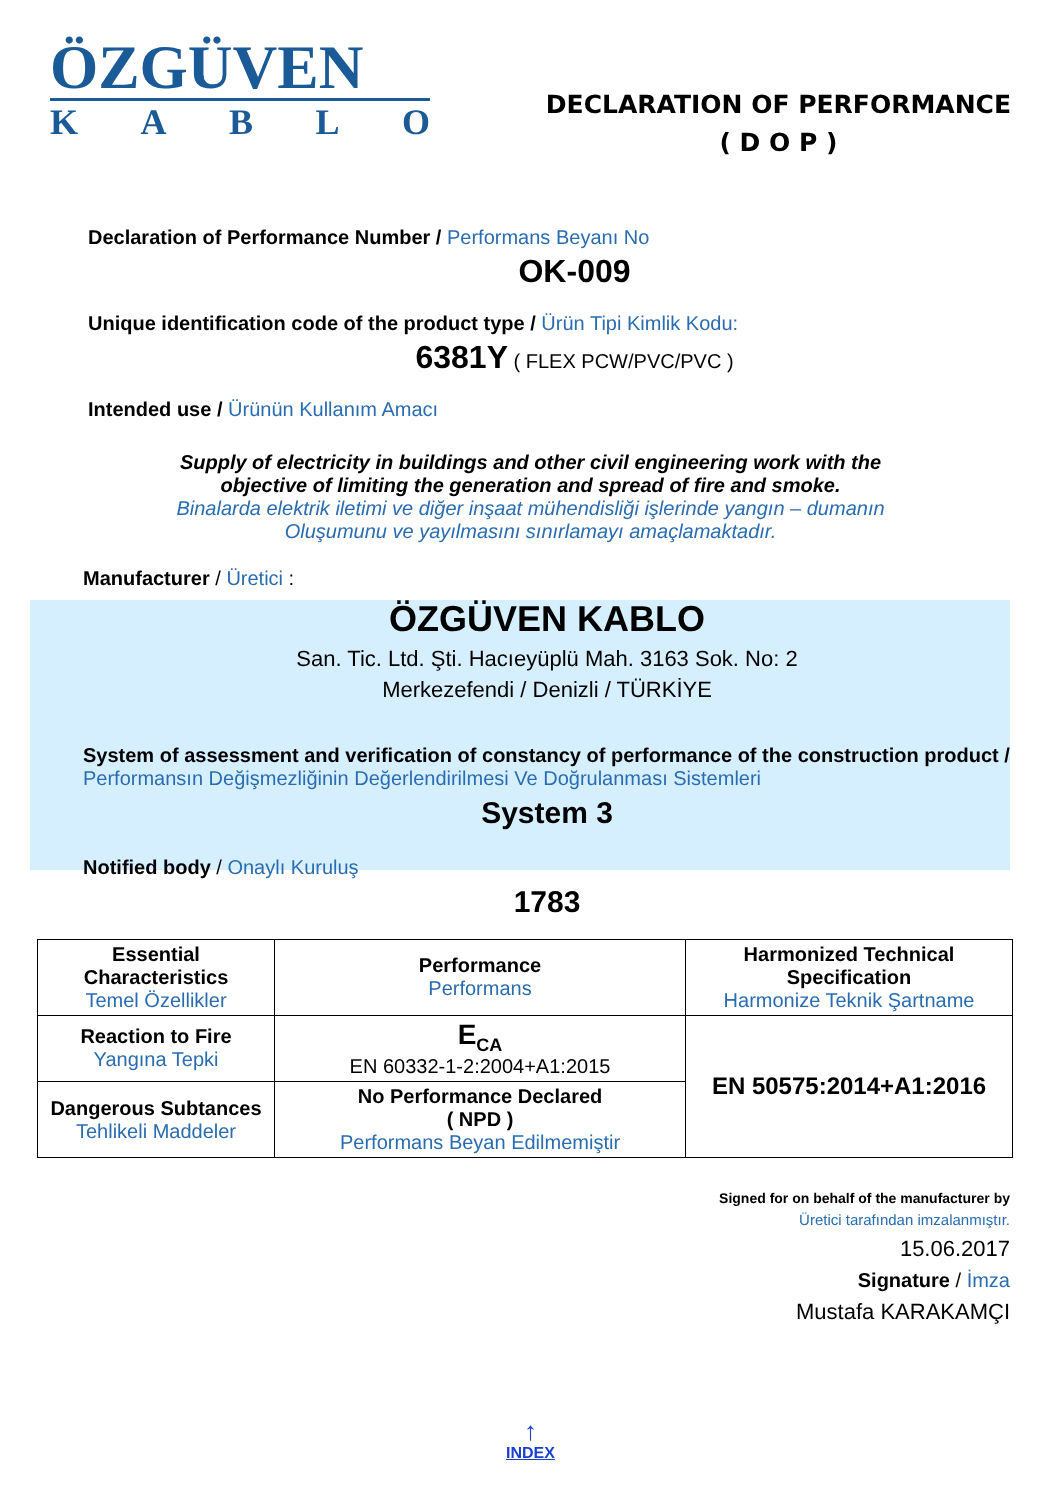ÖZGÜVEN
KABLO
DECLARATION OF PERFORMANCE
( D O P )
Declaration of Performance Number / Performans Beyanı No
OK-009
Unique identification code of the product type / Ürün Tipi Kimlik Kodu:
6381Y ( FLEX PCW/PVC/PVC )
Intended use / Ürünün Kullanım Amacı
Supply of electricity in buildings and other civil engineering work with the
objective of limiting the generation and spread of fire and smoke.
Binalarda elektrik iletimi ve diğer inşaat mühendisliği işlerinde yangın – dumanın
Oluşumunu ve yayılmasını sınırlamayı amaçlamaktadır.
Manufacturer / Üretici :
ÖZGÜVEN KABLO
San. Tic. Ltd. Şti. Hacıeyüplü Mah. 3163 Sok. No: 2
Merkezefendi / Denizli / TÜRKİYE
System of assessment and verification of constancy of performance of the construction product / Performansın Değişmezliğinin Değerlendirilmesi Ve Doğrulanması Sistemleri
System 3
Notified body / Onaylı Kuruluş
1783
| Essential Characteristics Temel Özellikler | Performance Performans | Harmonized Technical Specification Harmonize Teknik Şartname |
| Reaction to Fire Yangına Tepki | E<sub>CA</sub> EN 60332-1-2:2004+A1:2015 | EN 50575:2014+A1:2016 |
| Dangerous Subtances Tehlikeli Maddeler | No Performance Declared ( NPD ) Performans Beyan Edilmemiştir | |
Signed for on behalf of the manufacturer by
Üretici tarafından imzalanmıştır.
15.06.2017
Signature / İmza
Mustafa KARAKAMÇI
↑
INDEX